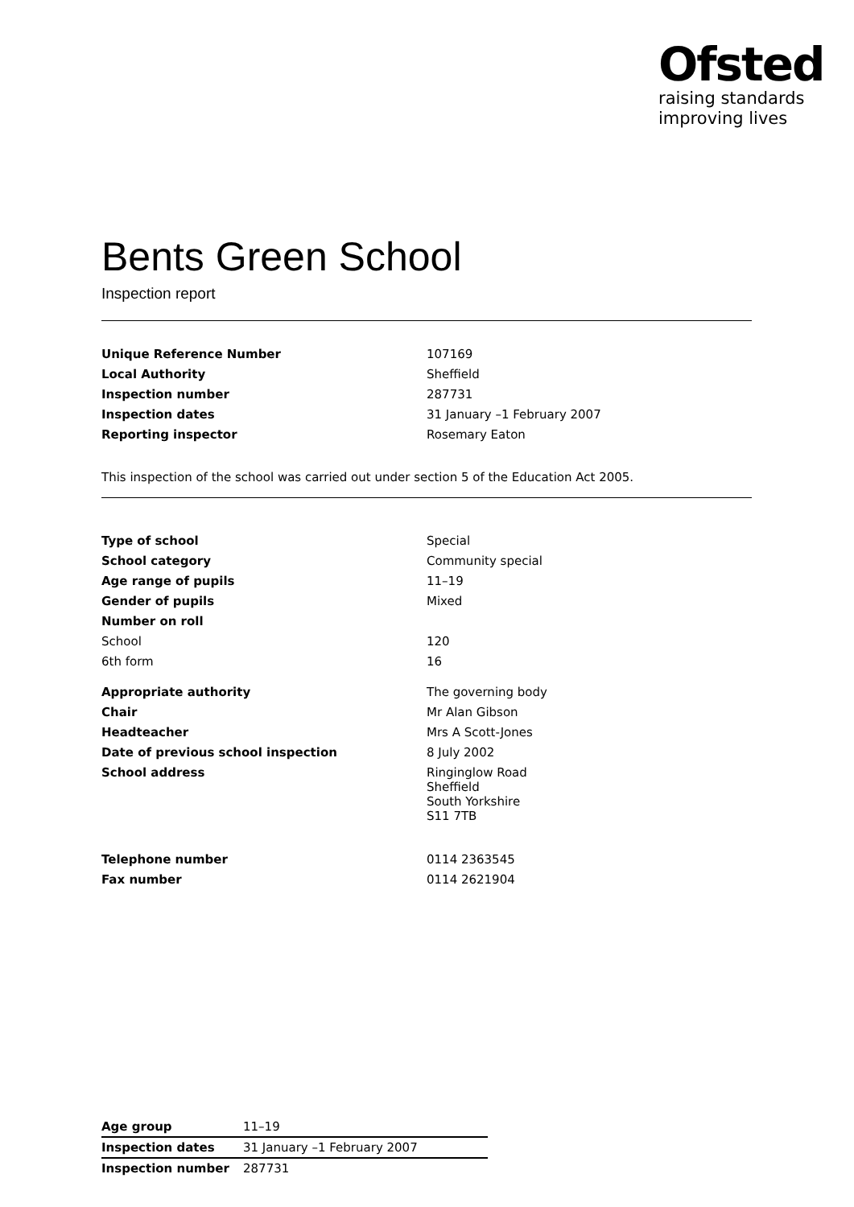Ofsted
raising standards
improving lives
Bents Green School
Inspection report
| Unique Reference Number | 107169 |
| Local Authority | Sheffield |
| Inspection number | 287731 |
| Inspection dates | 31 January –1 February 2007 |
| Reporting inspector | Rosemary Eaton |
This inspection of the school was carried out under section 5 of the Education Act 2005.
| Type of school | Special |
| School category | Community special |
| Age range of pupils | 11–19 |
| Gender of pupils | Mixed |
| Number on roll | |
| School | 120 |
| 6th form | 16 |
| Appropriate authority | The governing body |
| Chair | Mr Alan Gibson |
| Headteacher | Mrs A Scott-Jones |
| Date of previous school inspection | 8 July 2002 |
| School address | Ringinglow Road Sheffield South Yorkshire S11 7TB |
| Telephone number | 0114 2363545 |
| Fax number | 0114 2621904 |
| Age group | 11–19 |
| Inspection dates | 31 January –1 February 2007 |
| Inspection number | 287731 |